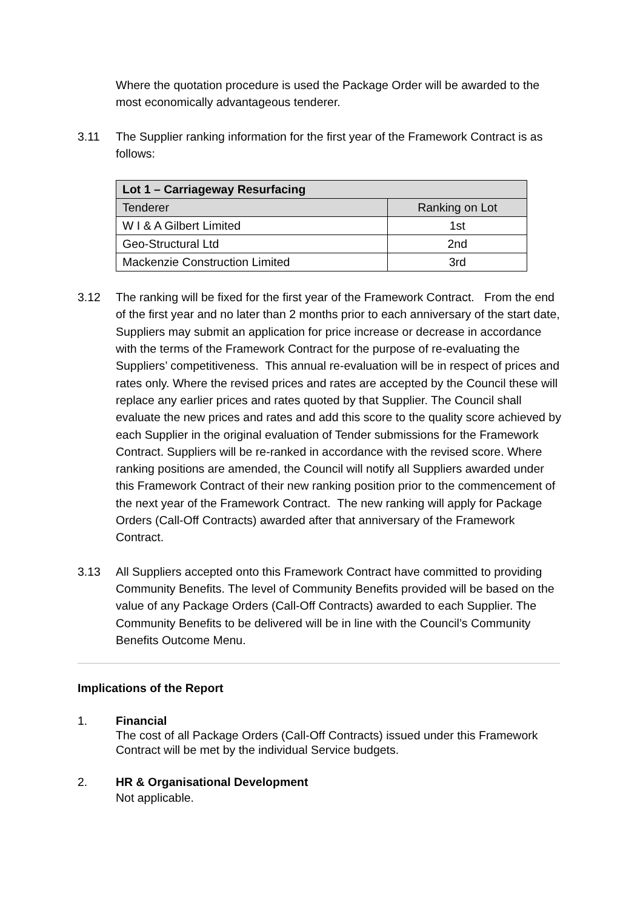Where the quotation procedure is used the Package Order will be awarded to the most economically advantageous tenderer.
3.11 The Supplier ranking information for the first year of the Framework Contract is as follows:
| Lot 1 – Carriageway Resurfacing | |
| --- | --- |
| Tenderer | Ranking on Lot |
| W I & A Gilbert Limited | 1st |
| Geo-Structural Ltd | 2nd |
| Mackenzie Construction Limited | 3rd |
3.12 The ranking will be fixed for the first year of the Framework Contract. From the end of the first year and no later than 2 months prior to each anniversary of the start date, Suppliers may submit an application for price increase or decrease in accordance with the terms of the Framework Contract for the purpose of re-evaluating the Suppliers’ competitiveness. This annual re-evaluation will be in respect of prices and rates only. Where the revised prices and rates are accepted by the Council these will replace any earlier prices and rates quoted by that Supplier. The Council shall evaluate the new prices and rates and add this score to the quality score achieved by each Supplier in the original evaluation of Tender submissions for the Framework Contract. Suppliers will be re-ranked in accordance with the revised score. Where ranking positions are amended, the Council will notify all Suppliers awarded under this Framework Contract of their new ranking position prior to the commencement of the next year of the Framework Contract. The new ranking will apply for Package Orders (Call-Off Contracts) awarded after that anniversary of the Framework Contract.
3.13 All Suppliers accepted onto this Framework Contract have committed to providing Community Benefits. The level of Community Benefits provided will be based on the value of any Package Orders (Call-Off Contracts) awarded to each Supplier. The Community Benefits to be delivered will be in line with the Council’s Community Benefits Outcome Menu.
Implications of the Report
1. Financial
The cost of all Package Orders (Call-Off Contracts) issued under this Framework Contract will be met by the individual Service budgets.
2. HR & Organisational Development
Not applicable.